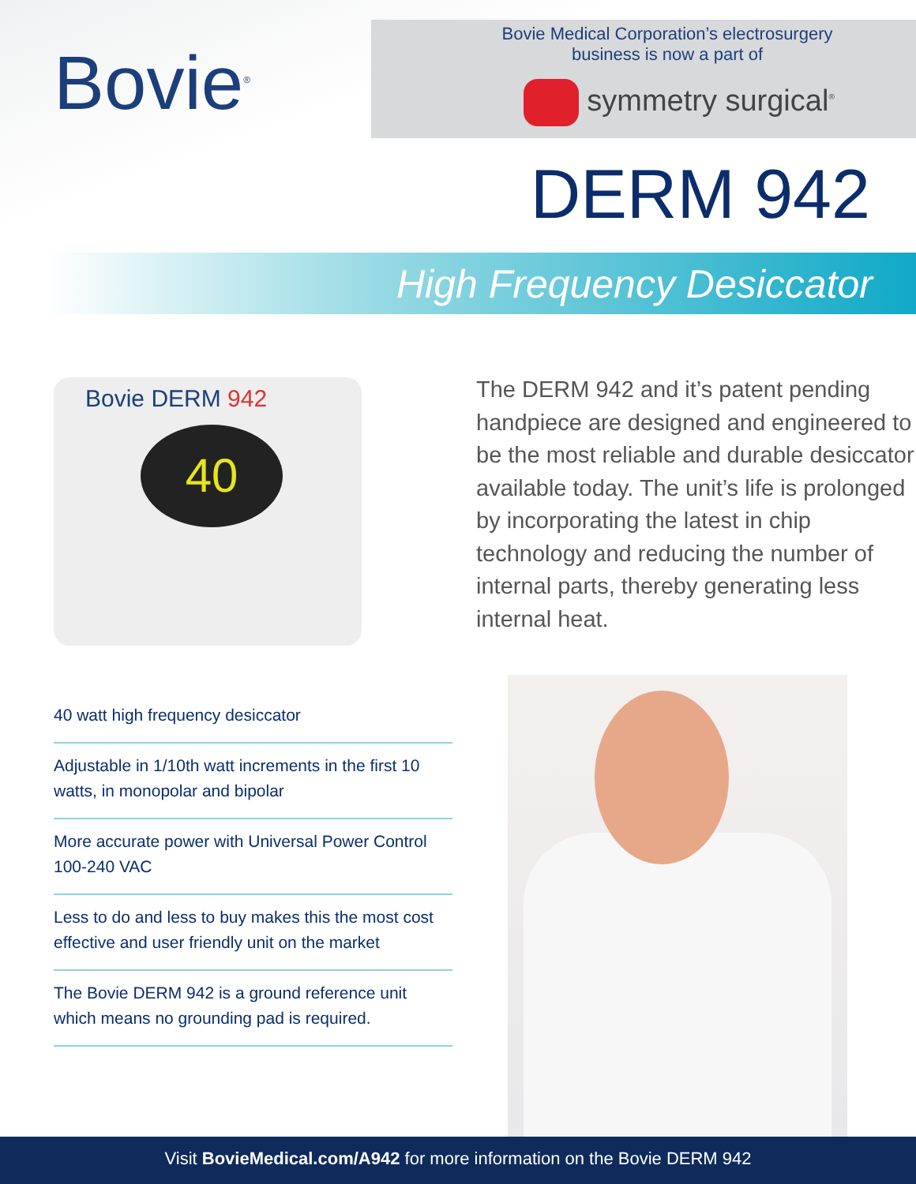Bovie<sup>®</sup>
Bovie Medical Corporation’s electrosurgery
business is now a part of
symmetry surgical<sup>®</sup>
DERM 942
High Frequency Desiccator
Bovie DERM 942
40
40 watt high frequency desiccator
Adjustable in 1/10th watt increments in the first 10 watts, in monopolar and bipolar
More accurate power with Universal Power Control 100-240 VAC
Less to do and less to buy makes this the most cost effective and user friendly unit on the market
The Bovie DERM 942 is a ground reference unit which means no grounding pad is required.
The DERM 942 and it’s patent pending handpiece are designed and engineered to be the most reliable and durable desiccator available today. The unit’s life is prolonged by incorporating the latest in chip technology and reducing the number of internal parts, thereby generating less internal heat.
Visit BovieMedical.com/A942 for more information on the Bovie DERM 942